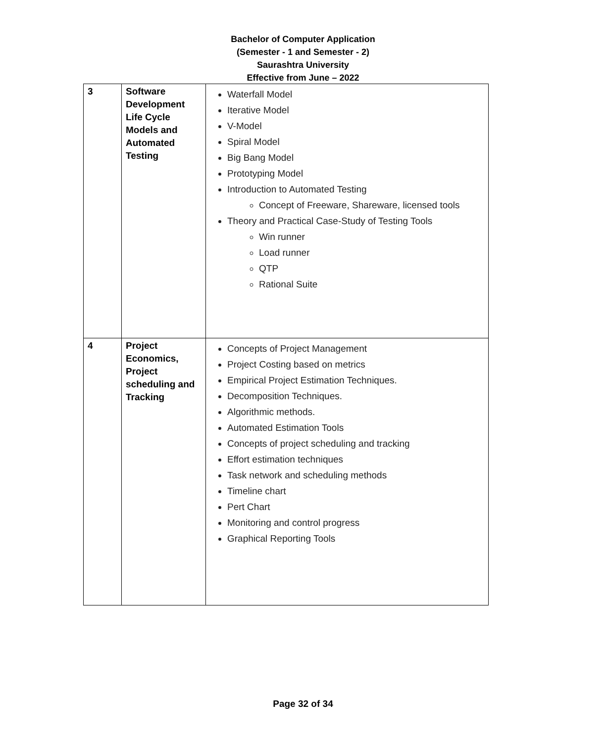Bachelor of Computer Application
(Semester - 1 and Semester - 2)
Saurashtra University
Effective from June – 2022
| 3 | Software Development Life Cycle Models and Automated Testing | Waterfall Model Iterative Model V-Model Spiral Model Big Bang Model Prototyping Model Introduction to Automated Testing Concept of Freeware, Shareware, licensed tools Theory and Practical Case-Study of Testing Tools Win runner Load runner QTP Rational Suite |
| 4 | Project Economics, Project scheduling and Tracking | Concepts of Project Management Project Costing based on metrics Empirical Project Estimation Techniques. Decomposition Techniques. Algorithmic methods. Automated Estimation Tools Concepts of project scheduling and tracking Effort estimation techniques Task network and scheduling methods Timeline chart Pert Chart Monitoring and control progress Graphical Reporting Tools |
Page 32 of 34